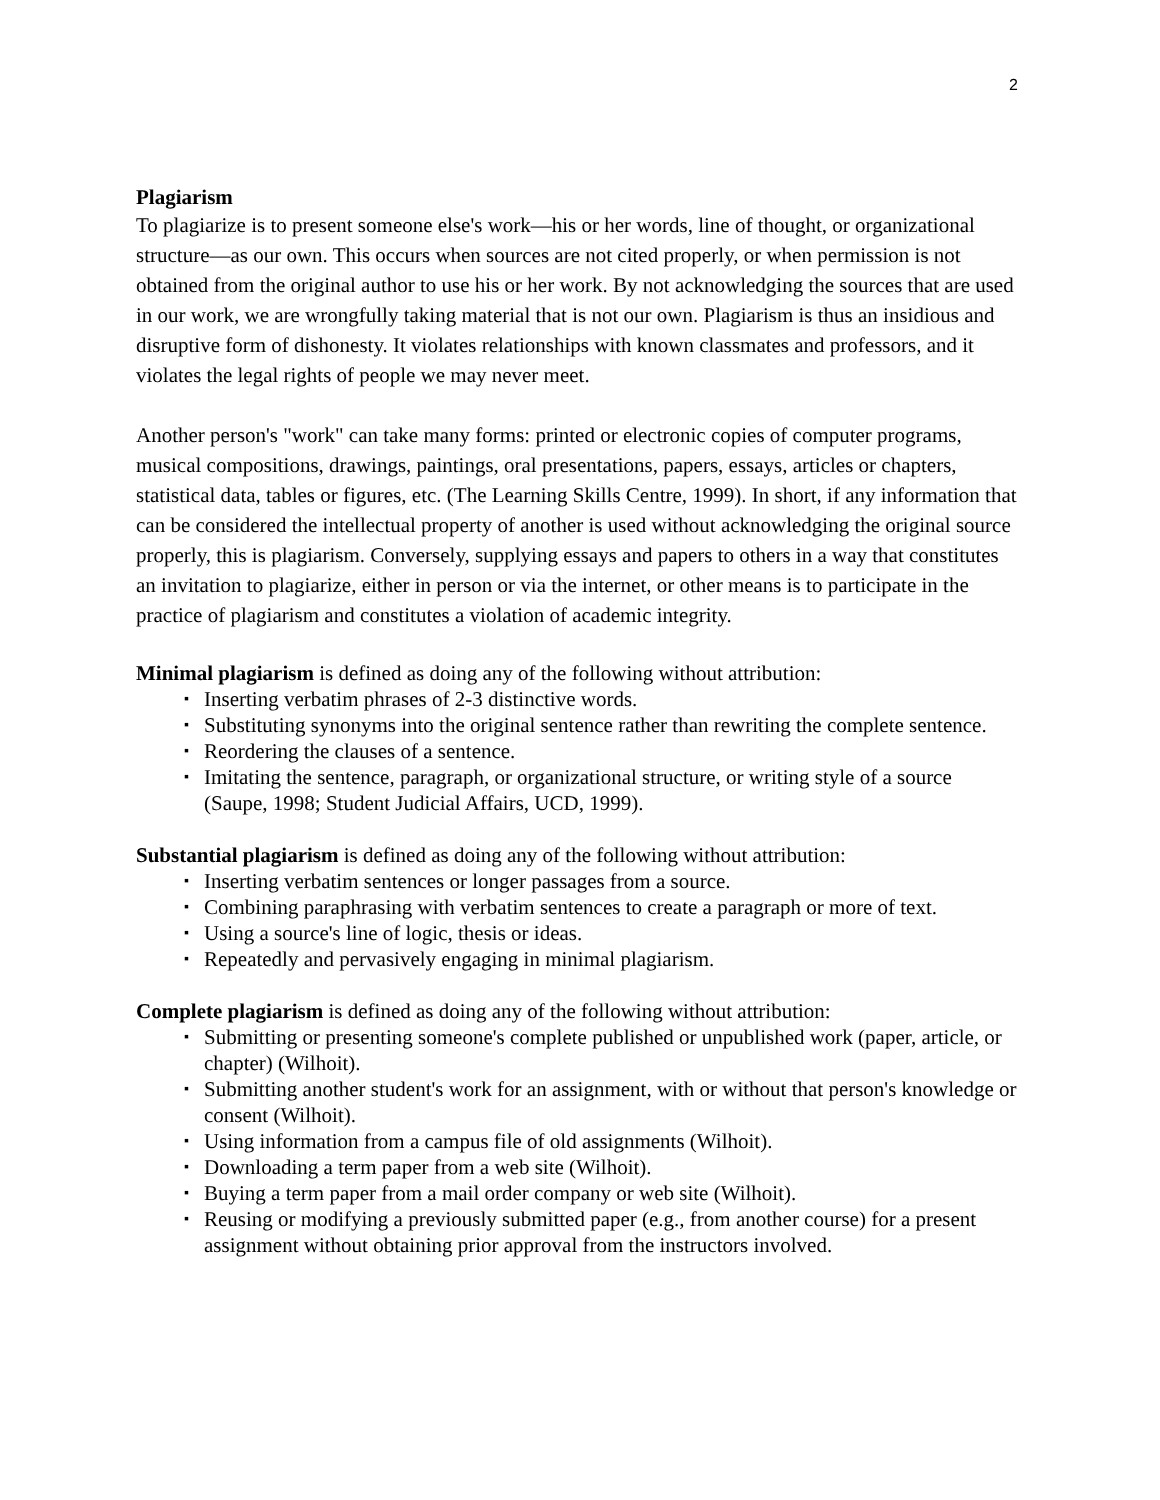2
Plagiarism
To plagiarize is to present someone else's work—his or her words, line of thought, or organizational structure—as our own. This occurs when sources are not cited properly, or when permission is not obtained from the original author to use his or her work. By not acknowledging the sources that are used in our work, we are wrongfully taking material that is not our own. Plagiarism is thus an insidious and disruptive form of dishonesty. It violates relationships with known classmates and professors, and it violates the legal rights of people we may never meet.
Another person's "work" can take many forms: printed or electronic copies of computer programs, musical compositions, drawings, paintings, oral presentations, papers, essays, articles or chapters, statistical data, tables or figures, etc. (The Learning Skills Centre, 1999). In short, if any information that can be considered the intellectual property of another is used without acknowledging the original source properly, this is plagiarism. Conversely, supplying essays and papers to others in a way that constitutes an invitation to plagiarize, either in person or via the internet, or other means is to participate in the practice of plagiarism and constitutes a violation of academic integrity.
Minimal plagiarism is defined as doing any of the following without attribution:
▪ Inserting verbatim phrases of 2-3 distinctive words.
▪ Substituting synonyms into the original sentence rather than rewriting the complete sentence.
▪ Reordering the clauses of a sentence.
▪ Imitating the sentence, paragraph, or organizational structure, or writing style of a source (Saupe, 1998; Student Judicial Affairs, UCD, 1999).
Substantial plagiarism is defined as doing any of the following without attribution:
▪ Inserting verbatim sentences or longer passages from a source.
▪ Combining paraphrasing with verbatim sentences to create a paragraph or more of text.
▪ Using a source's line of logic, thesis or ideas.
▪ Repeatedly and pervasively engaging in minimal plagiarism.
Complete plagiarism is defined as doing any of the following without attribution:
▪ Submitting or presenting someone's complete published or unpublished work (paper, article, or chapter) (Wilhoit).
▪ Submitting another student's work for an assignment, with or without that person's knowledge or consent (Wilhoit).
▪ Using information from a campus file of old assignments (Wilhoit).
▪ Downloading a term paper from a web site (Wilhoit).
▪ Buying a term paper from a mail order company or web site (Wilhoit).
▪ Reusing or modifying a previously submitted paper (e.g., from another course) for a present assignment without obtaining prior approval from the instructors involved.